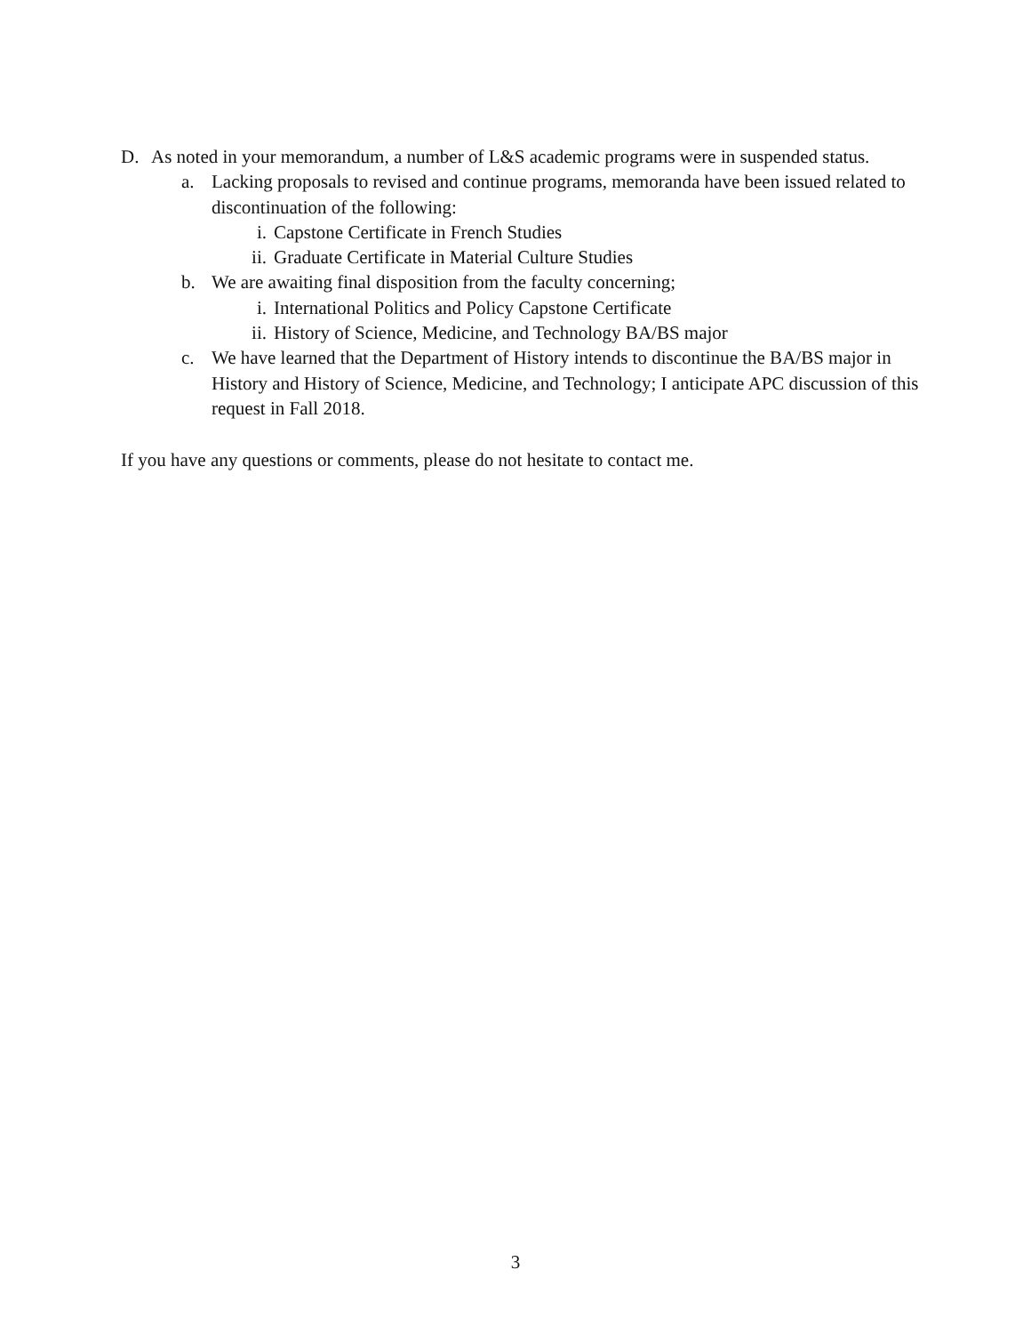D. As noted in your memorandum, a number of L&S academic programs were in suspended status.
a. Lacking proposals to revised and continue programs, memoranda have been issued related to discontinuation of the following:
i. Capstone Certificate in French Studies
ii. Graduate Certificate in Material Culture Studies
b. We are awaiting final disposition from the faculty concerning;
i. International Politics and Policy Capstone Certificate
ii. History of Science, Medicine, and Technology BA/BS major
c. We have learned that the Department of History intends to discontinue the BA/BS major in History and History of Science, Medicine, and Technology; I anticipate APC discussion of this request in Fall 2018.
If you have any questions or comments, please do not hesitate to contact me.
3